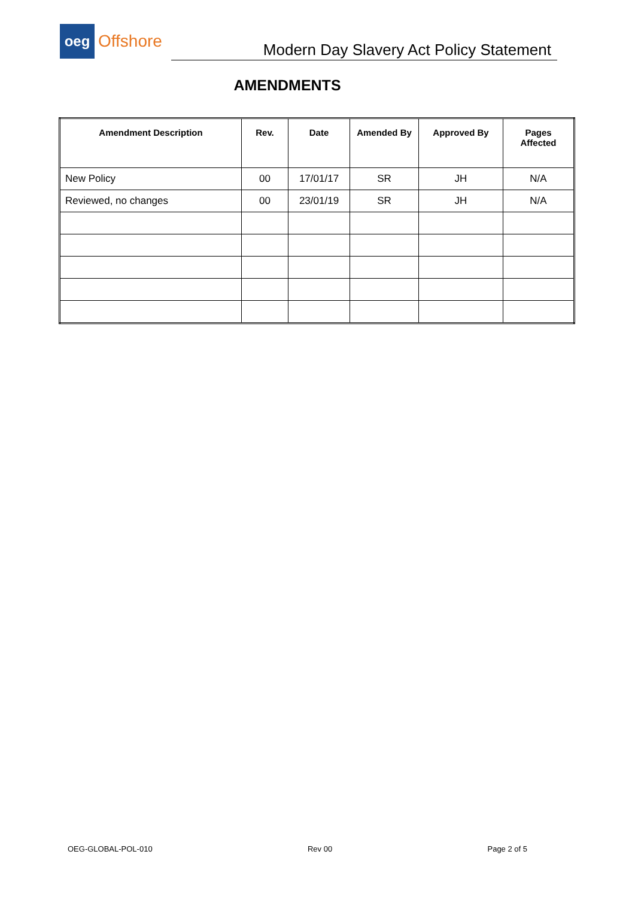oeg
Offshore
Modern Day Slavery Act Policy Statement
AMENDMENTS
| Amendment Description | Rev. | Date | Amended By | Approved By | Pages Affected |
| --- | --- | --- | --- | --- | --- |
| New Policy | 00 | 17/01/17 | SR | JH | N/A |
| Reviewed, no changes | 00 | 23/01/19 | SR | JH | N/A |
OEG-GLOBAL-POL-010 Rev 00 Page 2 of 5